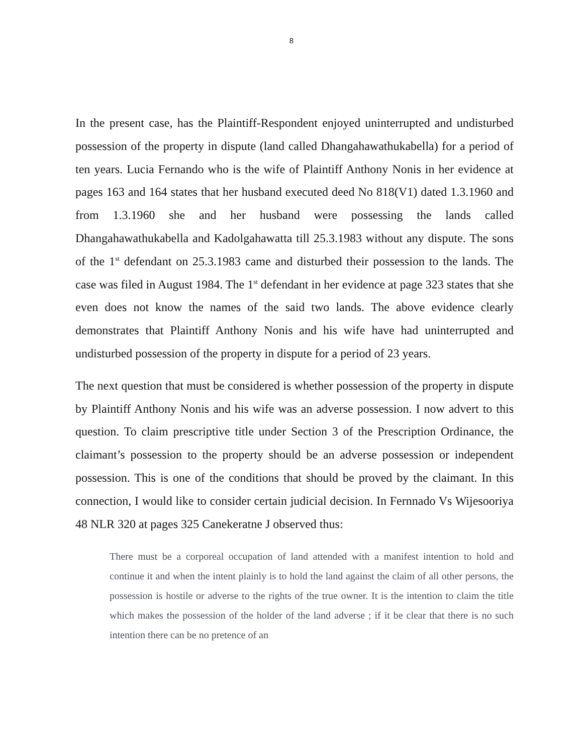8
In the present case, has the Plaintiff-Respondent enjoyed uninterrupted and undisturbed possession of the property in dispute (land called Dhangahawathukabella) for a period of ten years. Lucia Fernando who is the wife of Plaintiff Anthony Nonis in her evidence at pages 163 and 164 states that her husband executed deed No 818(V1) dated 1.3.1960 and from 1.3.1960 she and her husband were possessing the lands called Dhangahawathukabella and Kadolgahawatta till 25.3.1983 without any dispute. The sons of the 1<sup>st</sup> defendant on 25.3.1983 came and disturbed their possession to the lands. The case was filed in August 1984. The 1<sup>st</sup> defendant in her evidence at page 323 states that she even does not know the names of the said two lands. The above evidence clearly demonstrates that Plaintiff Anthony Nonis and his wife have had uninterrupted and undisturbed possession of the property in dispute for a period of 23 years.
The next question that must be considered is whether possession of the property in dispute by Plaintiff Anthony Nonis and his wife was an adverse possession. I now advert to this question. To claim prescriptive title under Section 3 of the Prescription Ordinance, the claimant’s possession to the property should be an adverse possession or independent possession. This is one of the conditions that should be proved by the claimant. In this connection, I would like to consider certain judicial decision. In Fernnado Vs Wijesooriya 48 NLR 320 at pages 325 Canekeratne J observed thus:
There must be a corporeal occupation of land attended with a manifest intention to hold and continue it and when the intent plainly is to hold the land against the claim of all other persons, the possession is hostile or adverse to the rights of the true owner. It is the intention to claim the title which makes the possession of the holder of the land adverse ; if it be clear that there is no such intention there can be no pretence of an